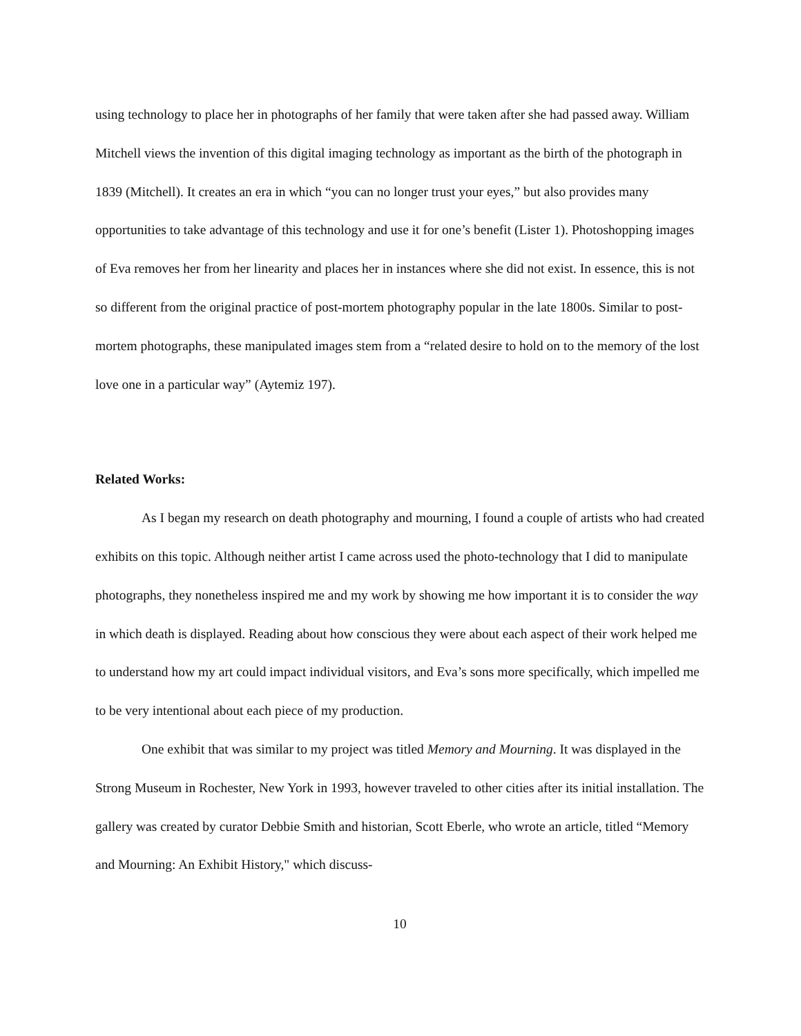using technology to place her in photographs of her family that were taken after she had passed away. William Mitchell views the invention of this digital imaging technology as important as the birth of the photograph in 1839 (Mitchell). It creates an era in which “you can no longer trust your eyes,” but also provides many opportunities to take advantage of this technology and use it for one’s benefit (Lister 1). Photoshopping images of Eva removes her from her linearity and places her in instances where she did not exist. In essence, this is not so different from the original practice of post-mortem photography popular in the late 1800s. Similar to post-mortem photographs, these manipulated images stem from a “related desire to hold on to the memory of the lost love one in a particular way” (Aytemiz 197).
Related Works:
As I began my research on death photography and mourning, I found a couple of artists who had created exhibits on this topic. Although neither artist I came across used the photo-technology that I did to manipulate photographs, they nonetheless inspired me and my work by showing me how important it is to consider the way in which death is displayed. Reading about how conscious they were about each aspect of their work helped me to understand how my art could impact individual visitors, and Eva’s sons more specifically, which impelled me to be very intentional about each piece of my production.
One exhibit that was similar to my project was titled Memory and Mourning. It was displayed in the Strong Museum in Rochester, New York in 1993, however traveled to other cities after its initial installation. The gallery was created by curator Debbie Smith and historian, Scott Eberle, who wrote an article, titled “Memory and Mourning: An Exhibit History," which discuss-
10